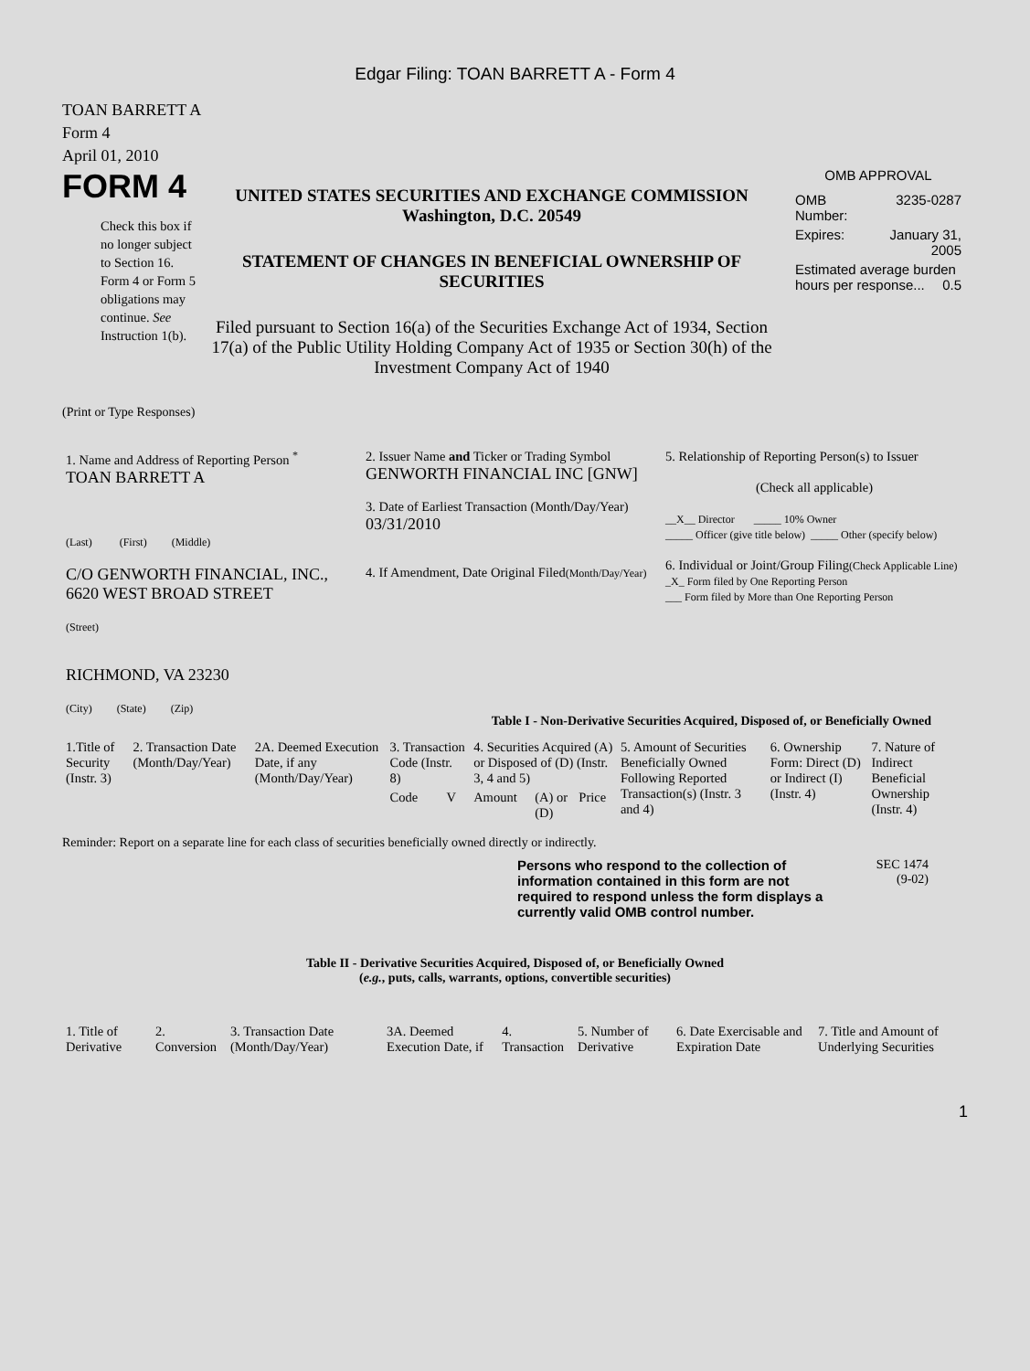Edgar Filing: TOAN BARRETT A - Form 4
TOAN BARRETT A
Form 4
April 01, 2010
FORM 4
Check this box if no longer subject to Section 16. Form 4 or Form 5 obligations may continue. See Instruction 1(b).
UNITED STATES SECURITIES AND EXCHANGE COMMISSION
Washington, D.C. 20549
STATEMENT OF CHANGES IN BENEFICIAL OWNERSHIP OF SECURITIES
Filed pursuant to Section 16(a) of the Securities Exchange Act of 1934, Section 17(a) of the Public Utility Holding Company Act of 1935 or Section 30(h) of the Investment Company Act of 1940
OMB APPROVAL
| OMB Number: | 3235-0287 |
| Expires: | January 31, 2005 |
| Estimated average burden hours per response... 0.5 | |
(Print or Type Responses)
| 1. Name and Address of Reporting Person <sup>*</sup> TOAN BARRETT A (Last) (First) (Middle) C/O GENWORTH FINANCIAL, INC., 6620 WEST BROAD STREET (Street) RICHMOND, VA 23230 (City) (State) (Zip) | 2. Issuer Name and Ticker or Trading Symbol GENWORTH FINANCIAL INC [GNW] 3. Date of Earliest Transaction (Month/Day/Year) 03/31/2010 4. If Amendment, Date Original Filed (Month/Day/Year) | 5. Relationship of Reporting Person(s) to Issuer (Check all applicable) __X__ Director _____ 10% Owner _____ Officer (give title below) _____ Other (specify below) 6. Individual or Joint/Group Filing (Check Applicable Line) _X_ Form filed by One Reporting Person ___ Form filed by More than One Reporting Person |
Table I - Non-Derivative Securities Acquired, Disposed of, or Beneficially Owned
| 1.Title of Security (Instr. 3) | 2. Transaction Date (Month/Day/Year) | 2A. Deemed Execution Date, if any (Month/Day/Year) | 3. Transaction Code (Instr. 8) | | 4. Securities Acquired (A) or Disposed of (D) (Instr. 3, 4 and 5) | | | 5. Amount of Securities Beneficially Owned Following Reported Transaction(s) (Instr. 3 and 4) | 6. Ownership Form: Direct (D) or Indirect (I) (Instr. 4) | 7. Nature of Indirect Beneficial Ownership (Instr. 4) |
| --- | --- | --- | --- | --- | --- | --- | --- | --- | --- | --- |
| | | | Code | V | Amount | (A) or (D) | Price | | | |
Reminder: Report on a separate line for each class of securities beneficially owned directly or indirectly.
Persons who respond to the collection of information contained in this form are not required to respond unless the form displays a currently valid OMB control number.
SEC 1474
(9-02)
Table II - Derivative Securities Acquired, Disposed of, or Beneficially Owned
(e.g., puts, calls, warrants, options, convertible securities)
| 1. Title of Derivative | 2. Conversion | 3. Transaction Date (Month/Day/Year) | 3A. Deemed Execution Date, if | 4. Transaction | 5. Number of Derivative | 6. Date Exercisable and Expiration Date | 7. Title and Amount of Underlying Securities |
| --- | --- | --- | --- | --- | --- | --- | --- |
1